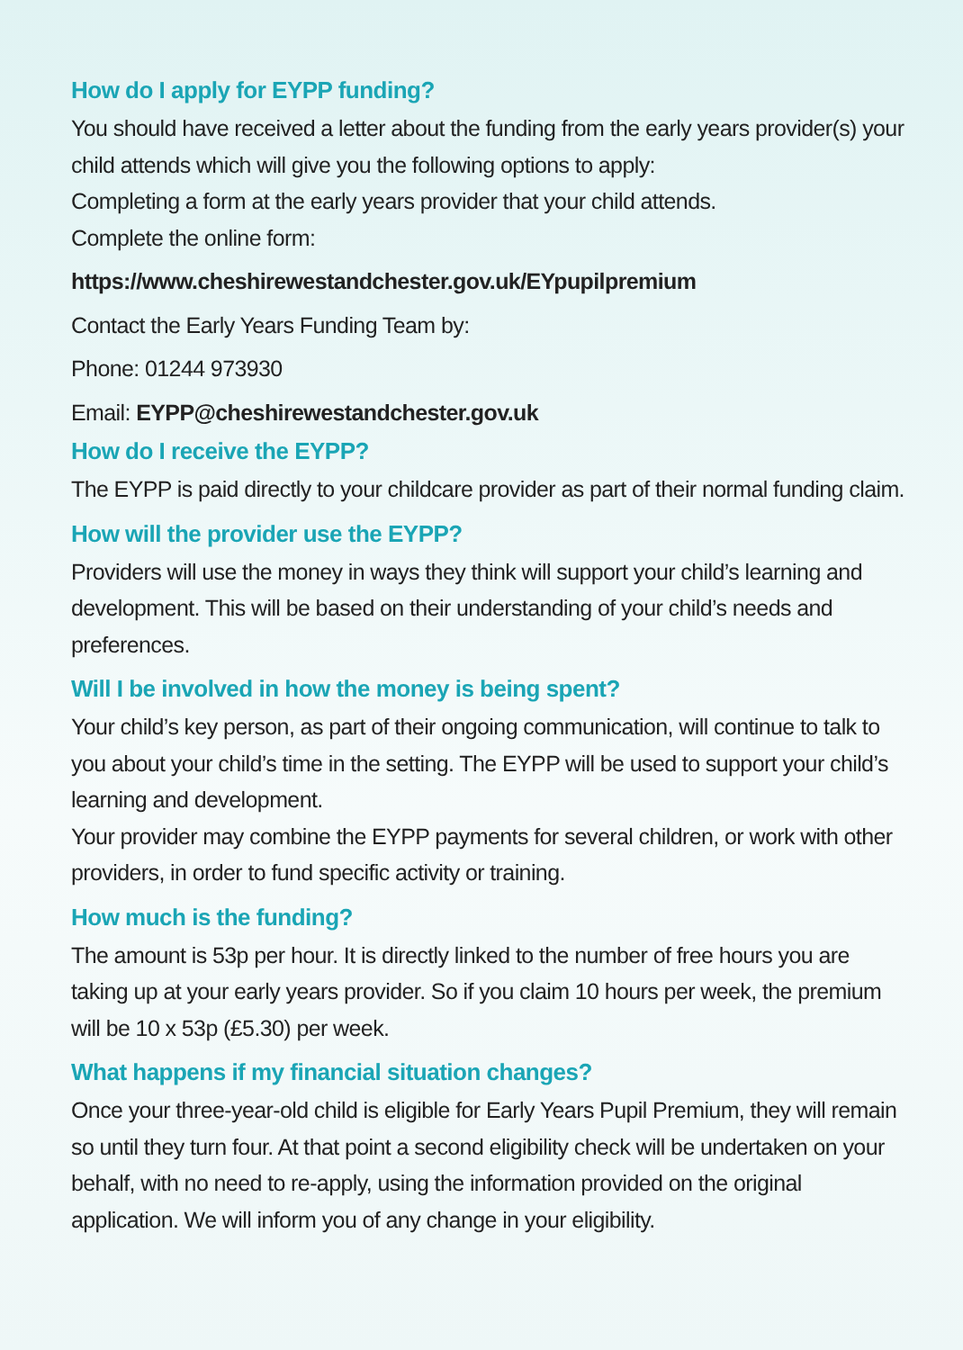How do I apply for EYPP funding?
You should have received a letter about the funding from the early years provider(s) your child attends which will give you the following options to apply:
Completing a form at the early years provider that your child attends.
Complete the online form:
https://www.cheshirewestandchester.gov.uk/EYpupilpremium
Contact the Early Years Funding Team by:
Phone: 01244 973930
Email: EYPP@cheshirewestandchester.gov.uk
How do I receive the EYPP?
The EYPP is paid directly to your childcare provider as part of their normal funding claim.
How will the provider use the EYPP?
Providers will use the money in ways they think will support your child’s learning and development. This will be based on their understanding of your child’s needs and preferences.
Will I be involved in how the money is being spent?
Your child’s key person, as part of their ongoing communication, will continue to talk to you about your child’s time in the setting. The EYPP will be used to support your child’s learning and development.
Your provider may combine the EYPP payments for several children, or work with other providers, in order to fund specific activity or training.
How much is the funding?
The amount is 53p per hour. It is directly linked to the number of free hours you are taking up at your early years provider. So if you claim 10 hours per week, the premium will be 10 x 53p (£5.30) per week.
What happens if my financial situation changes?
Once your three-year-old child is eligible for Early Years Pupil Premium, they will remain so until they turn four. At that point a second eligibility check will be undertaken on your behalf, with no need to re-apply, using the information provided on the original application. We will inform you of any change in your eligibility.